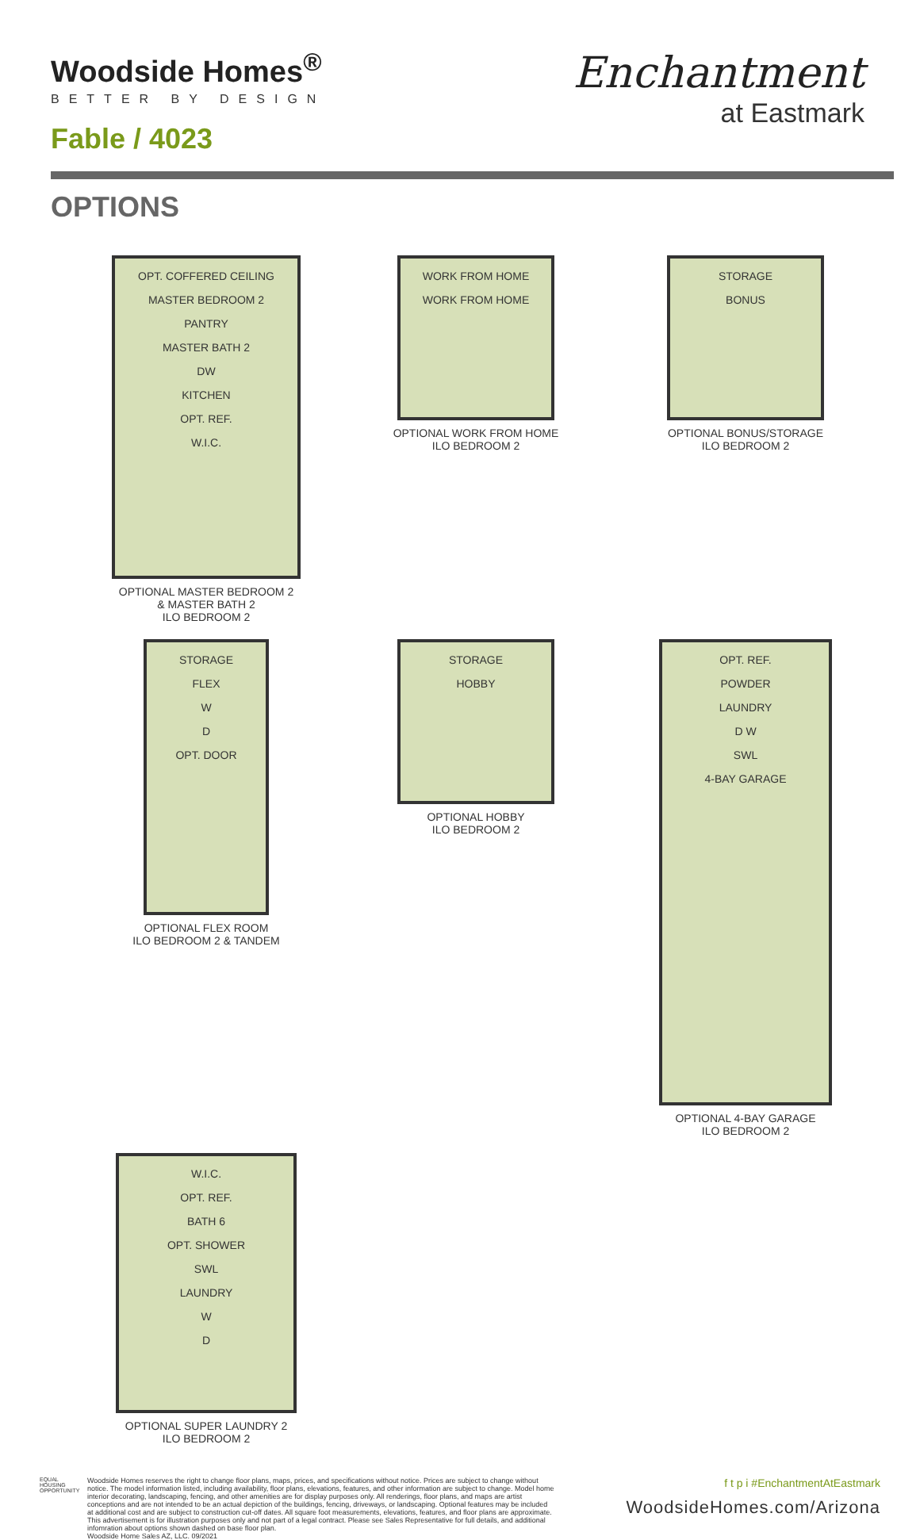Woodside Homes<sup>®</sup>
BETTER BY DESIGN
Fable / 4023
Enchantment
at Eastmark
OPTIONS
OPT. COFFERED CEILING
MASTER BEDROOM 2
PANTRY
MASTER BATH 2
DW
KITCHEN
OPT. REF.
W.I.C.
OPTIONAL MASTER BEDROOM 2
& MASTER BATH 2
ILO BEDROOM 2
WORK FROM HOME
WORK FROM HOME
OPTIONAL WORK FROM HOME
ILO BEDROOM 2
STORAGE
BONUS
OPTIONAL BONUS/STORAGE
ILO BEDROOM 2
STORAGE
FLEX
W
D
OPT. DOOR
OPTIONAL FLEX ROOM
ILO BEDROOM 2 & TANDEM
STORAGE
HOBBY
OPTIONAL HOBBY
ILO BEDROOM 2
OPT. REF.
POWDER
LAUNDRY
D W
SWL
4-BAY GARAGE
OPTIONAL 4-BAY GARAGE
ILO BEDROOM 2
W.I.C.
OPT. REF.
BATH 6
OPT. SHOWER
SWL
LAUNDRY
W
D
OPTIONAL SUPER LAUNDRY 2
ILO BEDROOM 2
EQUAL HOUSING OPPORTUNITY
Woodside Homes reserves the right to change floor plans, maps, prices, and specifications without notice. Prices are subject to change without notice. The model information listed, including availability, floor plans, elevations, features, and other information are subject to change. Model home interior decorating, landscaping, fencing, and other amenities are for display purposes only. All renderings, floor plans, and maps are artist conceptions and are not intended to be an actual depiction of the buildings, fencing, driveways, or landscaping. Optional features may be included at additional cost and are subject to construction cut-off dates. All square foot measurements, elevations, features, and floor plans are approximate. This advertisement is for illustration purposes only and not part of a legal contract. Please see Sales Representative for full details, and additional infomration about options shown dashed on base floor plan.
Woodside Home Sales AZ, LLC. 09/2021
f t p i #EnchantmentAtEastmark
WoodsideHomes.com/Arizona